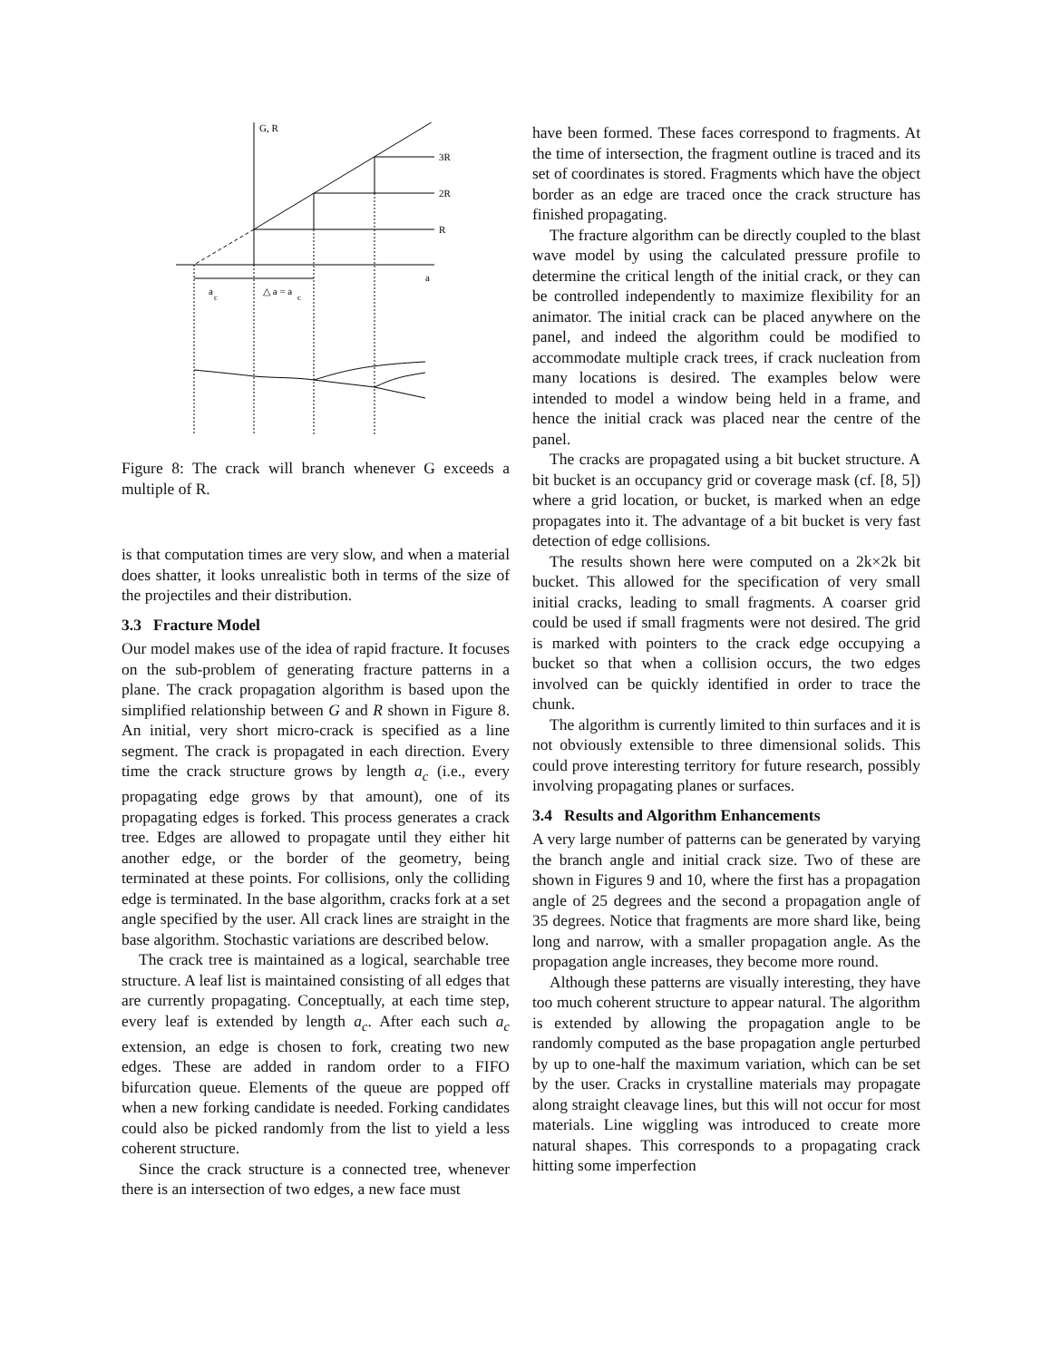G, R
3R
2R
R
a
a
c
△ a = a
c
Figure 8: The crack will branch whenever G exceeds a multiple of R.
is that computation times are very slow, and when a material does shatter, it looks unrealistic both in terms of the size of the projectiles and their distribution.
3.3 Fracture Model
Our model makes use of the idea of rapid fracture. It focuses on the sub-problem of generating fracture patterns in a plane. The crack propagation algorithm is based upon the simplified relationship between G and R shown in Figure 8. An initial, very short micro-crack is specified as a line segment. The crack is propagated in each direction. Every time the crack structure grows by length a<sub>c</sub> (i.e., every propagating edge grows by that amount), one of its propagating edges is forked. This process generates a crack tree. Edges are allowed to propagate until they either hit another edge, or the border of the geometry, being terminated at these points. For collisions, only the colliding edge is terminated. In the base algorithm, cracks fork at a set angle specified by the user. All crack lines are straight in the base algorithm. Stochastic variations are described below.
The crack tree is maintained as a logical, searchable tree structure. A leaf list is maintained consisting of all edges that are currently propagating. Conceptually, at each time step, every leaf is extended by length a<sub>c</sub>. After each such a<sub>c</sub> extension, an edge is chosen to fork, creating two new edges. These are added in random order to a FIFO bifurcation queue. Elements of the queue are popped off when a new forking candidate is needed. Forking candidates could also be picked randomly from the list to yield a less coherent structure.
Since the crack structure is a connected tree, whenever there is an intersection of two edges, a new face must
have been formed. These faces correspond to fragments. At the time of intersection, the fragment outline is traced and its set of coordinates is stored. Fragments which have the object border as an edge are traced once the crack structure has finished propagating.
The fracture algorithm can be directly coupled to the blast wave model by using the calculated pressure profile to determine the critical length of the initial crack, or they can be controlled independently to maximize flexibility for an animator. The initial crack can be placed anywhere on the panel, and indeed the algorithm could be modified to accommodate multiple crack trees, if crack nucleation from many locations is desired. The examples below were intended to model a window being held in a frame, and hence the initial crack was placed near the centre of the panel.
The cracks are propagated using a bit bucket structure. A bit bucket is an occupancy grid or coverage mask (cf. [8, 5]) where a grid location, or bucket, is marked when an edge propagates into it. The advantage of a bit bucket is very fast detection of edge collisions.
The results shown here were computed on a 2k×2k bit bucket. This allowed for the specification of very small initial cracks, leading to small fragments. A coarser grid could be used if small fragments were not desired. The grid is marked with pointers to the crack edge occupying a bucket so that when a collision occurs, the two edges involved can be quickly identified in order to trace the chunk.
The algorithm is currently limited to thin surfaces and it is not obviously extensible to three dimensional solids. This could prove interesting territory for future research, possibly involving propagating planes or surfaces.
3.4 Results and Algorithm Enhancements
A very large number of patterns can be generated by varying the branch angle and initial crack size. Two of these are shown in Figures 9 and 10, where the first has a propagation angle of 25 degrees and the second a propagation angle of 35 degrees. Notice that fragments are more shard like, being long and narrow, with a smaller propagation angle. As the propagation angle increases, they become more round.
Although these patterns are visually interesting, they have too much coherent structure to appear natural. The algorithm is extended by allowing the propagation angle to be randomly computed as the base propagation angle perturbed by up to one-half the maximum variation, which can be set by the user. Cracks in crystalline materials may propagate along straight cleavage lines, but this will not occur for most materials. Line wiggling was introduced to create more natural shapes. This corresponds to a propagating crack hitting some imperfection